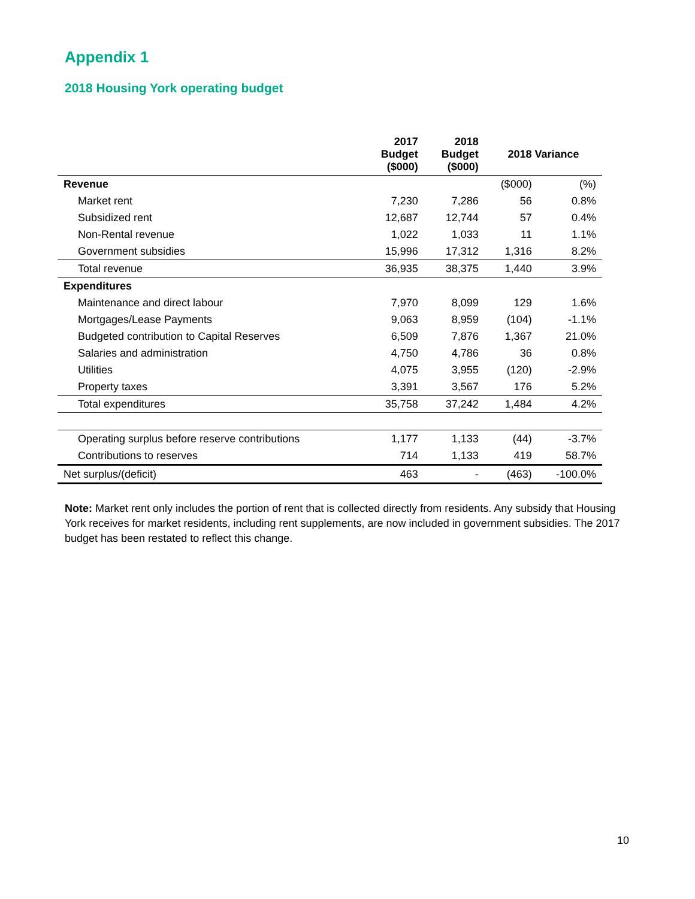Appendix 1
2018 Housing York operating budget
| | 2017 Budget ($000) | 2018 Budget ($000) | 2018 Variance | |
| --- | --- | --- | --- | --- |
| Revenue | | | ($000) | (%) |
| Market rent | 7,230 | 7,286 | 56 | 0.8% |
| Subsidized rent | 12,687 | 12,744 | 57 | 0.4% |
| Non-Rental revenue | 1,022 | 1,033 | 11 | 1.1% |
| Government subsidies | 15,996 | 17,312 | 1,316 | 8.2% |
| Total revenue | 36,935 | 38,375 | 1,440 | 3.9% |
| Expenditures | | | | |
| Maintenance and direct labour | 7,970 | 8,099 | 129 | 1.6% |
| Mortgages/Lease Payments | 9,063 | 8,959 | (104) | -1.1% |
| Budgeted contribution to Capital Reserves | 6,509 | 7,876 | 1,367 | 21.0% |
| Salaries and administration | 4,750 | 4,786 | 36 | 0.8% |
| Utilities | 4,075 | 3,955 | (120) | -2.9% |
| Property taxes | 3,391 | 3,567 | 176 | 5.2% |
| Total expenditures | 35,758 | 37,242 | 1,484 | 4.2% |
| Operating surplus before reserve contributions | 1,177 | 1,133 | (44) | -3.7% |
| Contributions to reserves | 714 | 1,133 | 419 | 58.7% |
| Net surplus/(deficit) | 463 | - | (463) | -100.0% |
Note: Market rent only includes the portion of rent that is collected directly from residents. Any subsidy that Housing York receives for market residents, including rent supplements, are now included in government subsidies. The 2017 budget has been restated to reflect this change.
10